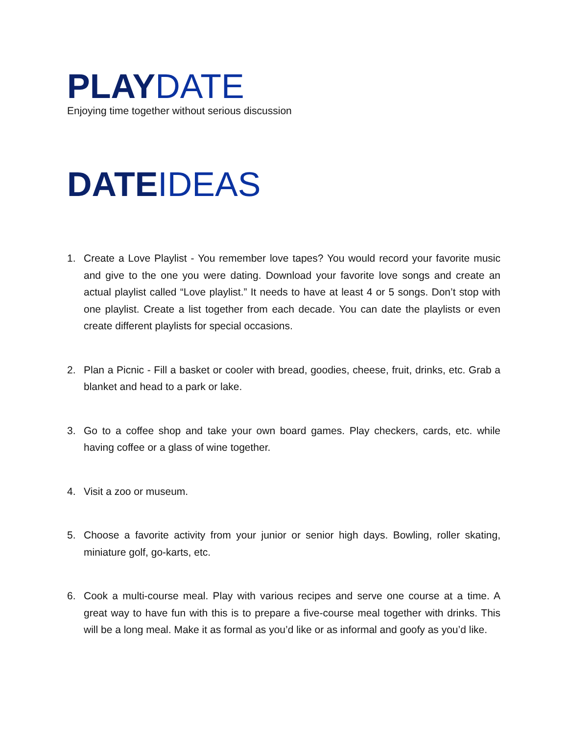PLAYDATE
Enjoying time together without serious discussion
DATEIDEAS
1. Create a Love Playlist - You remember love tapes? You would record your favorite music and give to the one you were dating. Download your favorite love songs and create an actual playlist called “Love playlist.” It needs to have at least 4 or 5 songs. Don’t stop with one playlist. Create a list together from each decade. You can date the playlists or even create different playlists for special occasions.
2. Plan a Picnic - Fill a basket or cooler with bread, goodies, cheese, fruit, drinks, etc. Grab a blanket and head to a park or lake.
3. Go to a coffee shop and take your own board games. Play checkers, cards, etc. while having coffee or a glass of wine together.
4. Visit a zoo or museum.
5. Choose a favorite activity from your junior or senior high days. Bowling, roller skating, miniature golf, go-karts, etc.
6. Cook a multi-course meal. Play with various recipes and serve one course at a time. A great way to have fun with this is to prepare a five-course meal together with drinks. This will be a long meal. Make it as formal as you’d like or as informal and goofy as you’d like.